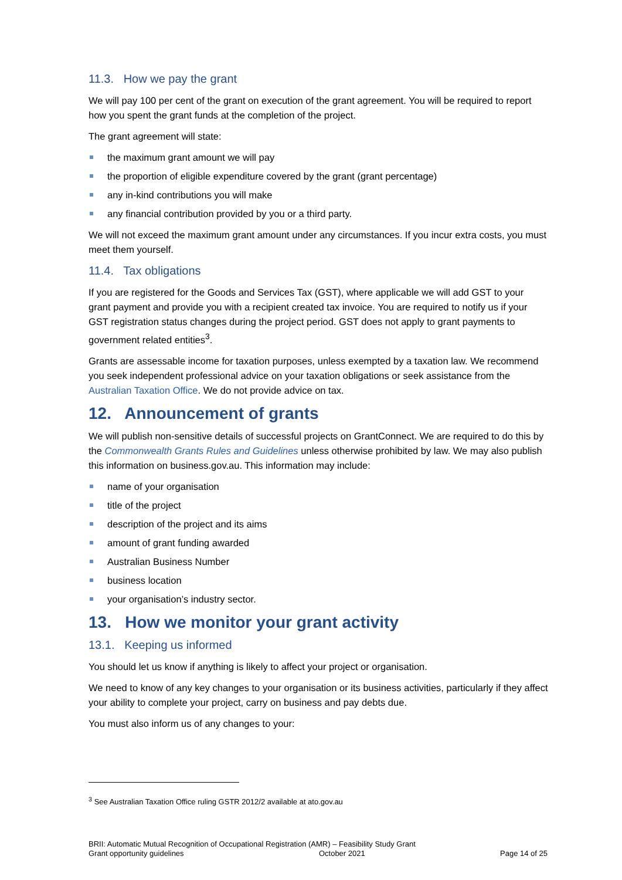11.3. How we pay the grant
We will pay 100 per cent of the grant on execution of the grant agreement. You will be required to report how you spent the grant funds at the completion of the project.
The grant agreement will state:
the maximum grant amount we will pay
the proportion of eligible expenditure covered by the grant (grant percentage)
any in-kind contributions you will make
any financial contribution provided by you or a third party.
We will not exceed the maximum grant amount under any circumstances. If you incur extra costs, you must meet them yourself.
11.4. Tax obligations
If you are registered for the Goods and Services Tax (GST), where applicable we will add GST to your grant payment and provide you with a recipient created tax invoice. You are required to notify us if your GST registration status changes during the project period. GST does not apply to grant payments to government related entities<sup>3</sup>.
Grants are assessable income for taxation purposes, unless exempted by a taxation law. We recommend you seek independent professional advice on your taxation obligations or seek assistance from the Australian Taxation Office. We do not provide advice on tax.
12. Announcement of grants
We will publish non-sensitive details of successful projects on GrantConnect. We are required to do this by the Commonwealth Grants Rules and Guidelines unless otherwise prohibited by law. We may also publish this information on business.gov.au. This information may include:
name of your organisation
title of the project
description of the project and its aims
amount of grant funding awarded
Australian Business Number
business location
your organisation’s industry sector.
13. How we monitor your grant activity
13.1. Keeping us informed
You should let us know if anything is likely to affect your project or organisation.
We need to know of any key changes to your organisation or its business activities, particularly if they affect your ability to complete your project, carry on business and pay debts due.
You must also inform us of any changes to your:
<sup>3</sup> See Australian Taxation Office ruling GSTR 2012/2 available at ato.gov.au
BRII: Automatic Mutual Recognition of Occupational Registration (AMR) – Feasibility Study Grant
Grant opportunity guidelines October 2021 Page 14 of 25